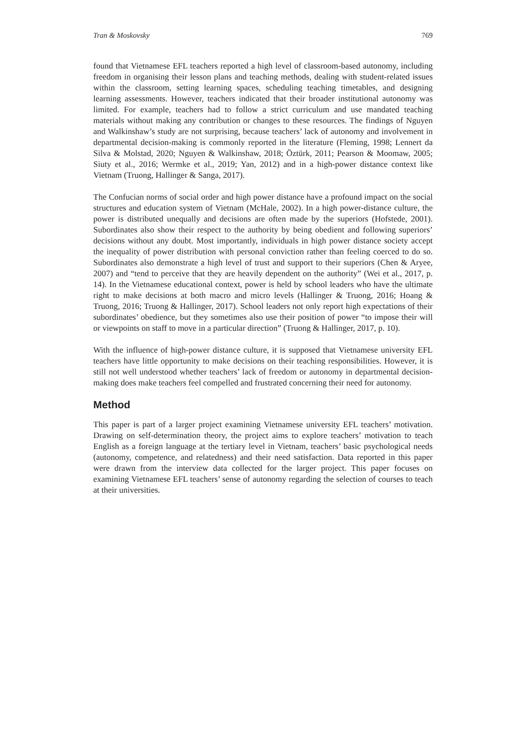Tran & Moskovsky 769
found that Vietnamese EFL teachers reported a high level of classroom-based autonomy, including freedom in organising their lesson plans and teaching methods, dealing with student-related issues within the classroom, setting learning spaces, scheduling teaching timetables, and designing learning assessments. However, teachers indicated that their broader institutional autonomy was limited. For example, teachers had to follow a strict curriculum and use mandated teaching materials without making any contribution or changes to these resources. The findings of Nguyen and Walkinshaw’s study are not surprising, because teachers’ lack of autonomy and involvement in departmental decision-making is commonly reported in the literature (Fleming, 1998; Lennert da Silva & Molstad, 2020; Nguyen & Walkinshaw, 2018; Öztürk, 2011; Pearson & Moomaw, 2005; Siuty et al., 2016; Wermke et al., 2019; Yan, 2012) and in a high-power distance context like Vietnam (Truong, Hallinger & Sanga, 2017).
The Confucian norms of social order and high power distance have a profound impact on the social structures and education system of Vietnam (McHale, 2002). In a high power-distance culture, the power is distributed unequally and decisions are often made by the superiors (Hofstede, 2001). Subordinates also show their respect to the authority by being obedient and following superiors’ decisions without any doubt. Most importantly, individuals in high power distance society accept the inequality of power distribution with personal conviction rather than feeling coerced to do so. Subordinates also demonstrate a high level of trust and support to their superiors (Chen & Aryee, 2007) and “tend to perceive that they are heavily dependent on the authority” (Wei et al., 2017, p. 14). In the Vietnamese educational context, power is held by school leaders who have the ultimate right to make decisions at both macro and micro levels (Hallinger & Truong, 2016; Hoang & Truong, 2016; Truong & Hallinger, 2017). School leaders not only report high expectations of their subordinates’ obedience, but they sometimes also use their position of power “to impose their will or viewpoints on staff to move in a particular direction” (Truong & Hallinger, 2017, p. 10).
With the influence of high-power distance culture, it is supposed that Vietnamese university EFL teachers have little opportunity to make decisions on their teaching responsibilities. However, it is still not well understood whether teachers’ lack of freedom or autonomy in departmental decision-making does make teachers feel compelled and frustrated concerning their need for autonomy.
Method
This paper is part of a larger project examining Vietnamese university EFL teachers’ motivation. Drawing on self-determination theory, the project aims to explore teachers’ motivation to teach English as a foreign language at the tertiary level in Vietnam, teachers’ basic psychological needs (autonomy, competence, and relatedness) and their need satisfaction. Data reported in this paper were drawn from the interview data collected for the larger project. This paper focuses on examining Vietnamese EFL teachers’ sense of autonomy regarding the selection of courses to teach at their universities.